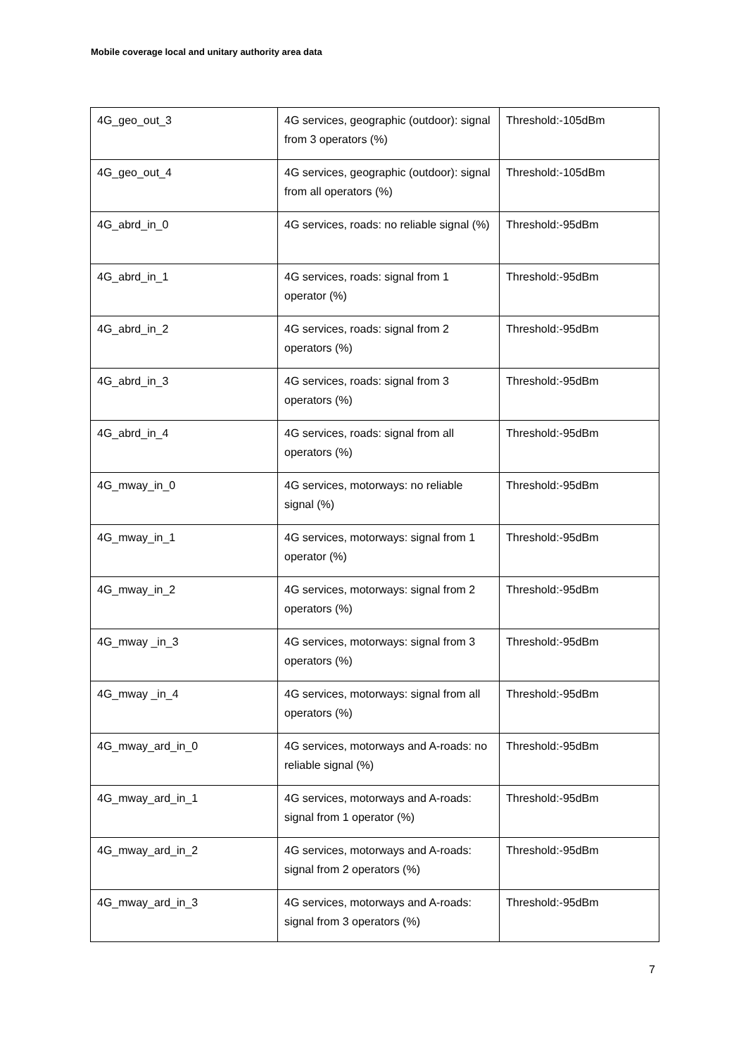Mobile coverage local and unitary authority area data
| 4G_geo_out_3 | 4G services, geographic (outdoor): signal from 3 operators (%) | Threshold:-105dBm |
| 4G_geo_out_4 | 4G services, geographic (outdoor): signal from all operators (%) | Threshold:-105dBm |
| 4G_abrd_in_0 | 4G services, roads: no reliable signal (%) | Threshold:-95dBm |
| 4G_abrd_in_1 | 4G services, roads: signal from 1 operator (%) | Threshold:-95dBm |
| 4G_abrd_in_2 | 4G services, roads: signal from 2 operators (%) | Threshold:-95dBm |
| 4G_abrd_in_3 | 4G services, roads: signal from 3 operators (%) | Threshold:-95dBm |
| 4G_abrd_in_4 | 4G services, roads: signal from all operators (%) | Threshold:-95dBm |
| 4G_mway_in_0 | 4G services, motorways: no reliable signal (%) | Threshold:-95dBm |
| 4G_mway_in_1 | 4G services, motorways: signal from 1 operator (%) | Threshold:-95dBm |
| 4G_mway_in_2 | 4G services, motorways: signal from 2 operators (%) | Threshold:-95dBm |
| 4G_mway _in_3 | 4G services, motorways: signal from 3 operators (%) | Threshold:-95dBm |
| 4G_mway _in_4 | 4G services, motorways: signal from all operators (%) | Threshold:-95dBm |
| 4G_mway_ard_in_0 | 4G services, motorways and A-roads: no reliable signal (%) | Threshold:-95dBm |
| 4G_mway_ard_in_1 | 4G services, motorways and A-roads: signal from 1 operator (%) | Threshold:-95dBm |
| 4G_mway_ard_in_2 | 4G services, motorways and A-roads: signal from 2 operators (%) | Threshold:-95dBm |
| 4G_mway_ard_in_3 | 4G services, motorways and A-roads: signal from 3 operators (%) | Threshold:-95dBm |
7